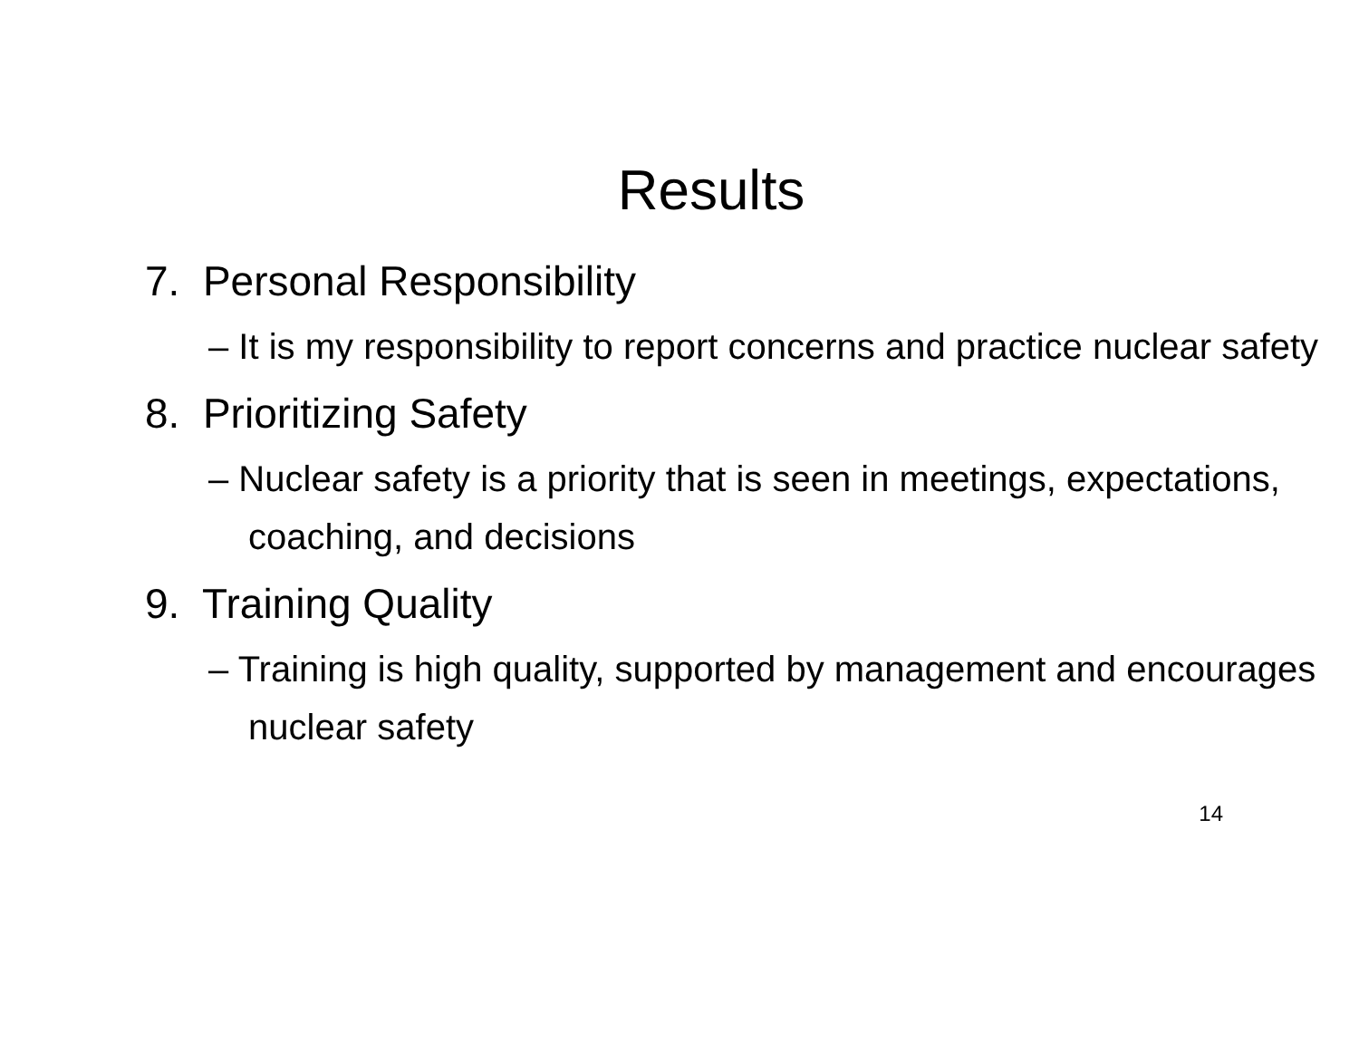Results
7. Personal Responsibility
– It is my responsibility to report concerns and practice nuclear safety
8. Prioritizing Safety
– Nuclear safety is a priority that is seen in meetings, expectations, coaching, and decisions
9. Training Quality
– Training is high quality, supported by management and encourages nuclear safety
14